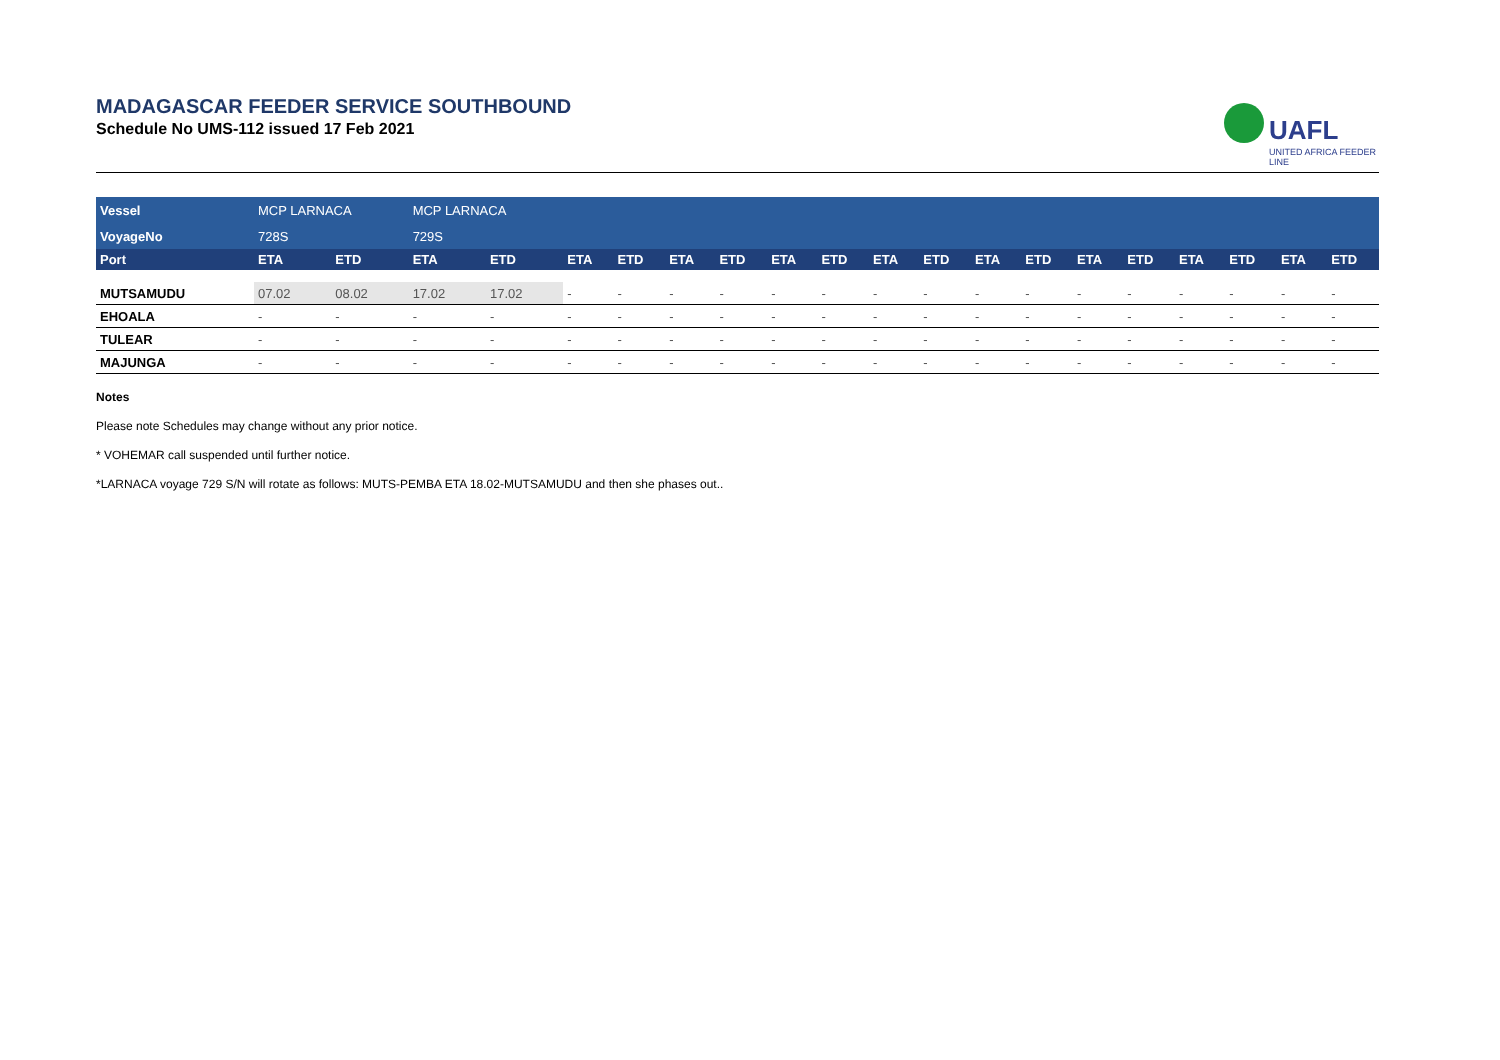MADAGASCAR FEEDER SERVICE SOUTHBOUND
Schedule No UMS-112 issued 17 Feb 2021
UAFL
UNITED AFRICA FEEDER LINE
| Vessel | MCP LARNACA | | MCP LARNACA | | | | | | | | | | | | | | | | | |
| VoyageNo | 728S | | 729S | | | | | | | | | | | | | | | | | |
| Port | ETA | ETD | ETA | ETD | ETA | ETD | ETA | ETD | ETA | ETD | ETA | ETD | ETA | ETD | ETA | ETD | ETA | ETD | ETA | ETD |
| MUTSAMUDU | 07.02 | 08.02 | 17.02 | 17.02 | - | - | - | - | - | - | - | - | - | - | - | - | - | - | - | - |
| EHOALA | - | - | - | - | - | - | - | - | - | - | - | - | - | - | - | - | - | - | - | - |
| TULEAR | - | - | - | - | - | - | - | - | - | - | - | - | - | - | - | - | - | - | - | - |
| MAJUNGA | - | - | - | - | - | - | - | - | - | - | - | - | - | - | - | - | - | - | - | - |
Notes
Please note Schedules may change without any prior notice.
* VOHEMAR call suspended until further notice.
*LARNACA voyage 729 S/N will rotate as follows: MUTS-PEMBA ETA 18.02-MUTSAMUDU and then she phases out..